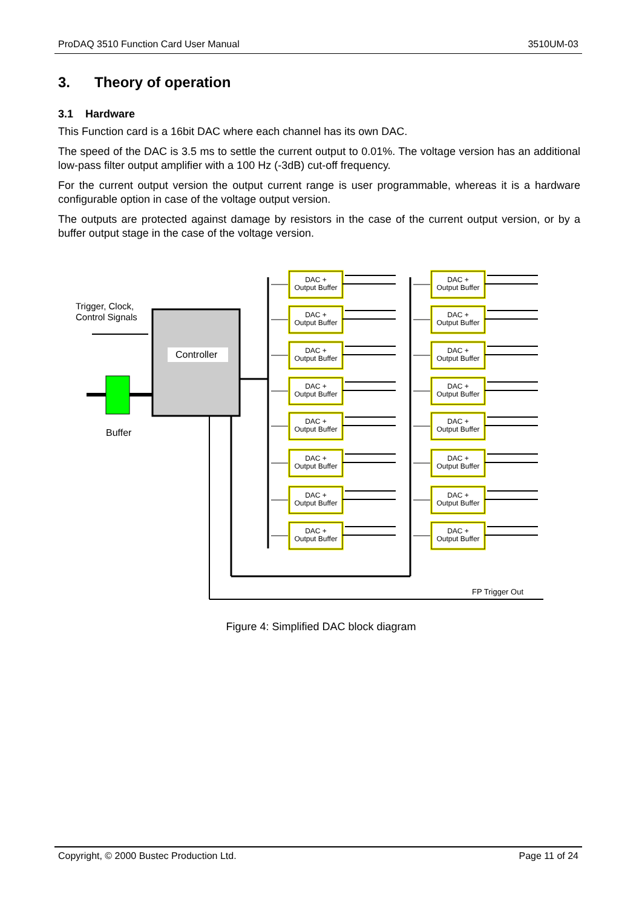ProDAQ 3510 Function Card User Manual 3510UM-03
3. Theory of operation
3.1 Hardware
This Function card is a 16bit DAC where each channel has its own DAC.
The speed of the DAC is 3.5 ms to settle the current output to 0.01%. The voltage version has an additional low-pass filter output amplifier with a 100 Hz (-3dB) cut-off frequency.
For the current output version the output current range is user programmable, whereas it is a hardware configurable option in case of the voltage output version.
The outputs are protected against damage by resistors in the case of the current output version, or by a buffer output stage in the case of the voltage version.
Trigger, Clock,
Control Signals
Controller
Buffer
FP Trigger Out
DAC +
Output Buffer
DAC +
Output Buffer
Figure 4: Simplified DAC block diagram
Copyright, © 2000 Bustec Production Ltd. Page 11 of 24